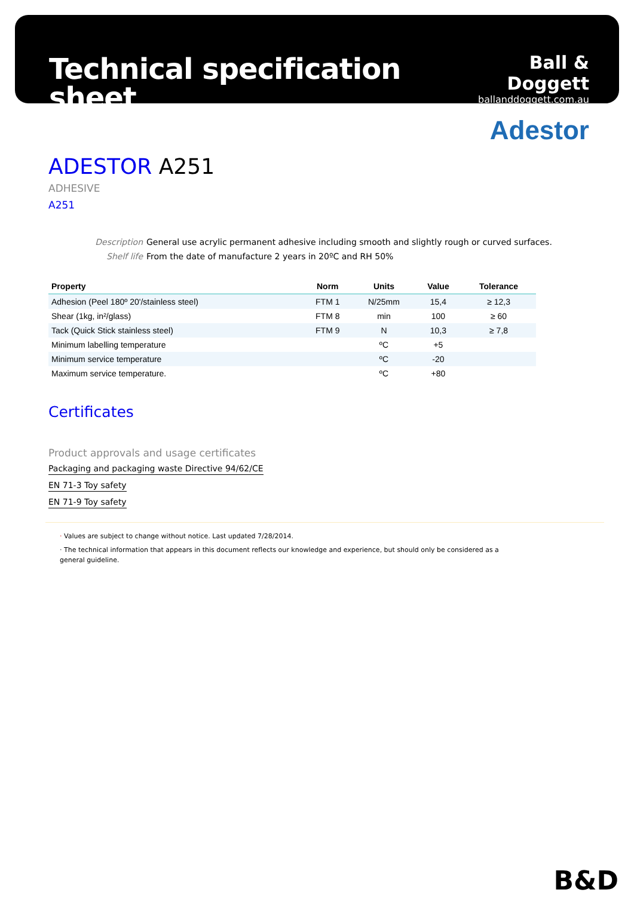Technical specification sheet
Ball & Doggett
ballanddoggett.com.au
Adestor
ADESTOR A251
ADHESIVE
A251
Description General use acrylic permanent adhesive including smooth and slightly rough or curved surfaces.
Shelf life From the date of manufacture 2 years in 20ºC and RH 50%
| Property | Norm | Units | Value | Tolerance |
| --- | --- | --- | --- | --- |
| Adhesion (Peel 180º 20'/stainless steel) | FTM 1 | N/25mm | 15,4 | ≥ 12,3 |
| Shear (1kg, in²/glass) | FTM 8 | min | 100 | ≥ 60 |
| Tack (Quick Stick stainless steel) | FTM 9 | N | 10,3 | ≥ 7,8 |
| Minimum labelling temperature | | ºC | +5 | |
| Minimum service temperature | | ºC | -20 | |
| Maximum service temperature. | | ºC | +80 | |
Certificates
Product approvals and usage certificates
Packaging and packaging waste Directive 94/62/CE
EN 71-3 Toy safety
EN 71-9 Toy safety
· Values are subject to change without notice. Last updated 7/28/2014.
· The technical information that appears in this document reflects our knowledge and experience, but should only be considered as a general guideline.
B&D